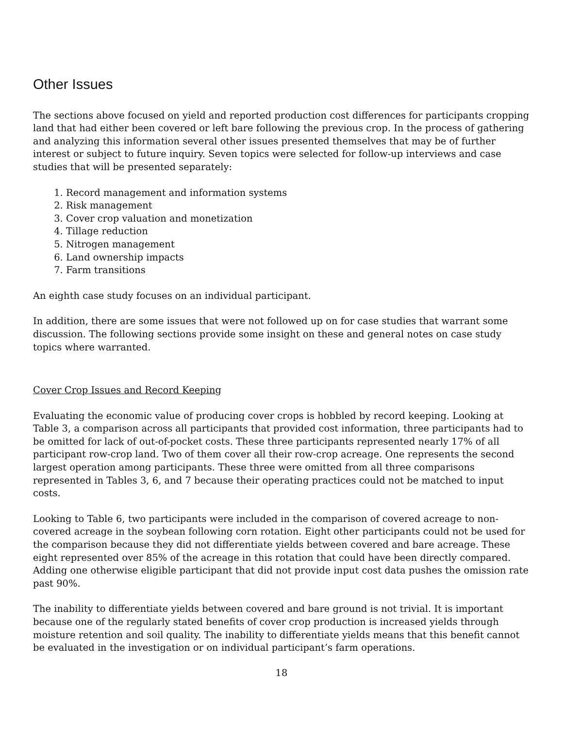Other Issues
The sections above focused on yield and reported production cost differences for participants cropping land that had either been covered or left bare following the previous crop. In the process of gathering and analyzing this information several other issues presented themselves that may be of further interest or subject to future inquiry. Seven topics were selected for follow-up interviews and case studies that will be presented separately:
1. Record management and information systems
2. Risk management
3. Cover crop valuation and monetization
4. Tillage reduction
5. Nitrogen management
6. Land ownership impacts
7. Farm transitions
An eighth case study focuses on an individual participant.
In addition, there are some issues that were not followed up on for case studies that warrant some discussion. The following sections provide some insight on these and general notes on case study topics where warranted.
Cover Crop Issues and Record Keeping
Evaluating the economic value of producing cover crops is hobbled by record keeping. Looking at Table 3, a comparison across all participants that provided cost information, three participants had to be omitted for lack of out-of-pocket costs. These three participants represented nearly 17% of all participant row-crop land. Two of them cover all their row-crop acreage. One represents the second largest operation among participants. These three were omitted from all three comparisons represented in Tables 3, 6, and 7 because their operating practices could not be matched to input costs.
Looking to Table 6, two participants were included in the comparison of covered acreage to non-covered acreage in the soybean following corn rotation. Eight other participants could not be used for the comparison because they did not differentiate yields between covered and bare acreage. These eight represented over 85% of the acreage in this rotation that could have been directly compared. Adding one otherwise eligible participant that did not provide input cost data pushes the omission rate past 90%.
The inability to differentiate yields between covered and bare ground is not trivial. It is important because one of the regularly stated benefits of cover crop production is increased yields through moisture retention and soil quality. The inability to differentiate yields means that this benefit cannot be evaluated in the investigation or on individual participant’s farm operations.
18